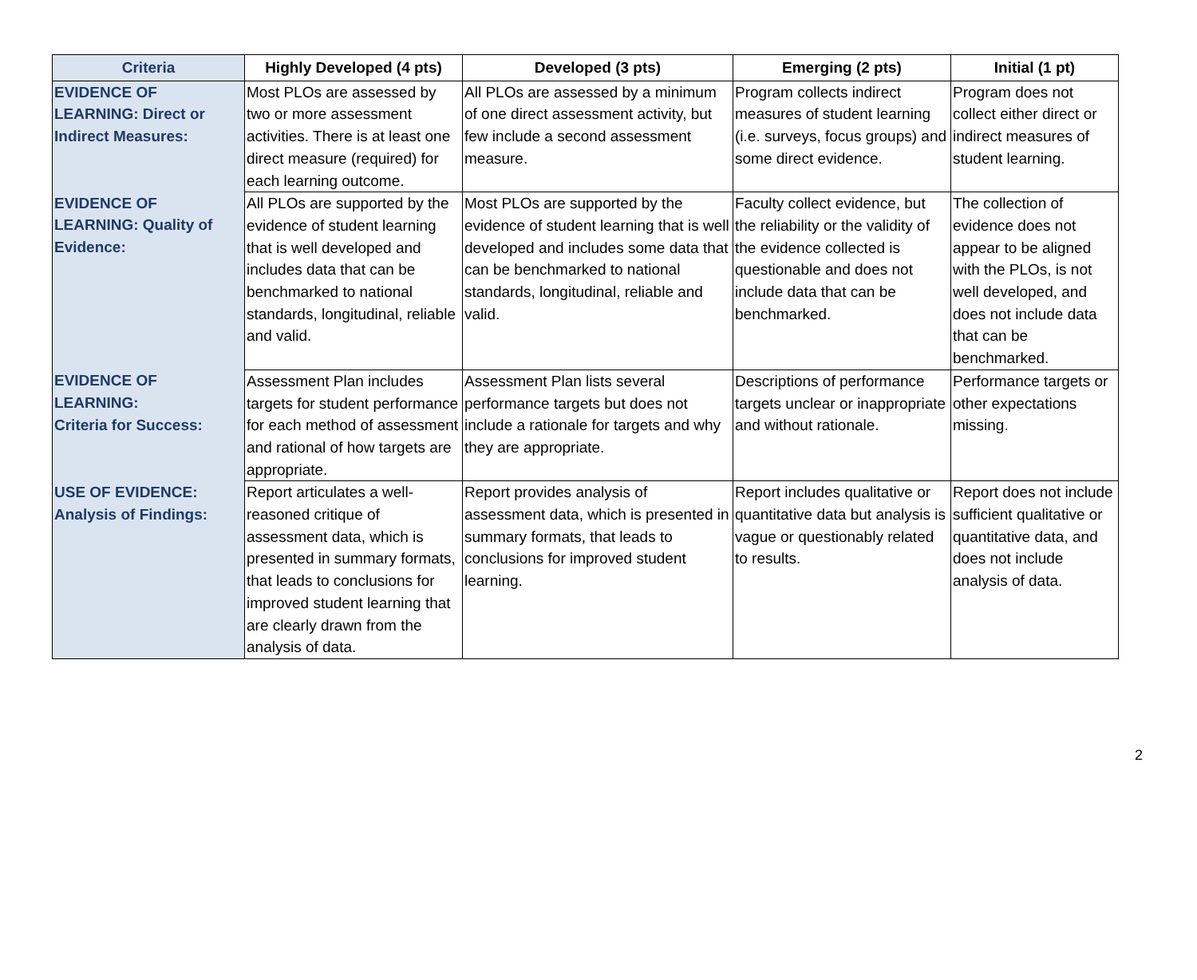| Criteria | Highly Developed (4 pts) | Developed (3 pts) | Emerging (2 pts) | Initial (1 pt) |
| --- | --- | --- | --- | --- |
| EVIDENCE OF LEARNING: Direct or Indirect Measures: | Most PLOs are assessed by two or more assessment activities. There is at least one direct measure (required) for each learning outcome. | All PLOs are assessed by a minimum of one direct assessment activity, but few include a second assessment measure. | Program collects indirect measures of student learning (i.e. surveys, focus groups) and some direct evidence. | Program does not collect either direct or indirect measures of student learning. |
| EVIDENCE OF LEARNING: Quality of Evidence: | All PLOs are supported by the evidence of student learning that is well developed and includes data that can be benchmarked to national standards, longitudinal, reliable and valid. | Most PLOs are supported by the evidence of student learning that is well developed and includes some data that can be benchmarked to national standards, longitudinal, reliable and valid. | Faculty collect evidence, but the reliability or the validity of the evidence collected is questionable and does not include data that can be benchmarked. | The collection of evidence does not appear to be aligned with the PLOs, is not well developed, and does not include data that can be benchmarked. |
| EVIDENCE OF LEARNING: Criteria for Success: | Assessment Plan includes targets for student performance for each method of assessment and rational of how targets are appropriate. | Assessment Plan lists several performance targets but does not include a rationale for targets and why they are appropriate. | Descriptions of performance targets unclear or inappropriate and without rationale. | Performance targets or other expectations missing. |
| USE OF EVIDENCE: Analysis of Findings: | Report articulates a well-reasoned critique of assessment data, which is presented in summary formats, that leads to conclusions for improved student learning that are clearly drawn from the analysis of data. | Report provides analysis of assessment data, which is presented in summary formats, that leads to conclusions for improved student learning. | Report includes qualitative or quantitative data but analysis is vague or questionably related to results. | Report does not include sufficient qualitative or quantitative data, and does not include analysis of data. |
2